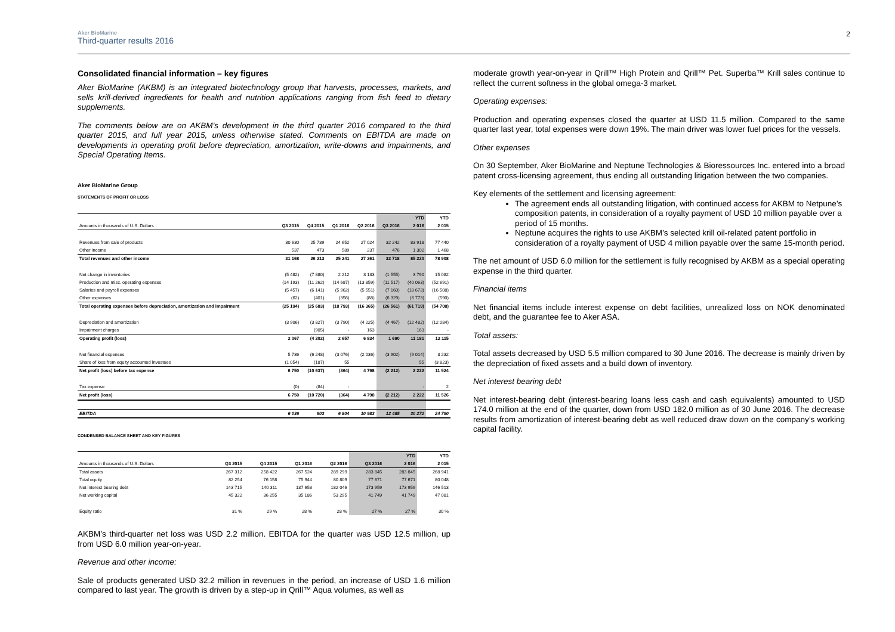Aker BioMarine
Third-quarter results 2016
2
Consolidated financial information – key figures
Aker BioMarine (AKBM) is an integrated biotechnology group that harvests, processes, markets, and sells krill-derived ingredients for health and nutrition applications ranging from fish feed to dietary supplements.
The comments below are on AKBM’s development in the third quarter 2016 compared to the third quarter 2015, and full year 2015, unless otherwise stated. Comments on EBITDA are made on developments in operating profit before depreciation, amortization, write-downs and impairments, and Special Operating Items.
Aker BioMarine Group
STATEMENTS OF PROFIT OR LOSS
| | | | | | | YTD | YTD |
| --- | --- | --- | --- | --- | --- | --- | --- |
| Amounts in thousands of U.S. Dollars | Q3 2015 | Q4 2015 | Q1 2016 | Q2 2016 | Q3 2016 | 2 016 | 2 015 |
| Revenues from sale of products | 30 630 | 25 739 | 24 652 | 27 024 | 32 242 | 83 918 | 77 440 |
| Other income | 537 | 473 | 589 | 237 | 476 | 1 302 | 1 468 |
| Total revenues and other income | 31 168 | 26 213 | 25 241 | 27 261 | 32 718 | 85 220 | 78 908 |
| Net change in inventories | (5 482) | (7 880) | 2 212 | 3 133 | (1 555) | 3 790 | 15 082 |
| Production and misc. operating expenses | (14 193) | (11 262) | (14 687) | (13 859) | (11 517) | (40 063) | (52 691) |
| Salaries and payroll expenses | (5 457) | (6 141) | (5 962) | (5 551) | (7 160) | (18 673) | (16 508) |
| Other expenses | (62) | (401) | (356) | (88) | (6 329) | (6 773) | (590) |
| Total operating expenses before depreciation, amortization and impairment | (25 194) | (25 683) | (18 793) | (16 365) | (26 561) | (61 719) | (54 708) |
| Depreciation and amortization | (3 906) | (3 827) | (3 790) | (4 225) | (4 467) | (12 482) | (12 084) |
| Impairment charges | | (905) | - | 163 | | 163 | - |
| Operating profit (loss) | 2 067 | (4 202) | 2 657 | 6 834 | 1 690 | 11 181 | 12 115 |
| Net financial expenses | 5 736 | (6 248) | (3 076) | (2 036) | (3 902) | (9 014) | 3 232 |
| Share of loss from equity accounted investees | (1 054) | (187) | 55 | | | 55 | (3 823) |
| Net profit (loss) before tax expense | 6 750 | (10 637) | (364) | 4 798 | (2 212) | 2 222 | 11 524 |
| Tax expense | (0) | (84) | - | | | - | 2 |
| Net profit (loss) | 6 750 | (10 720) | (364) | 4 798 | (2 212) | 2 222 | 11 526 |
| EBITDA | 6 036 | 903 | 6 804 | 10 983 | 12 485 | 30 272 | 24 790 |
CONDENSED BALANCE SHEET AND KEY FIGURES
| | | | | | | YTD | YTD |
| --- | --- | --- | --- | --- | --- | --- | --- |
| Amounts in thousands of U.S. Dollars | Q3 2015 | Q4 2015 | Q1 2016 | Q2 2016 | Q3 2016 | 2 016 | 2 015 |
| Total assets | 267 312 | 258 422 | 267 524 | 289 299 | 283 845 | 283 845 | 268 941 |
| Total equity | 82 254 | 76 158 | 75 944 | 80 809 | 77 671 | 77 671 | 80 048 |
| Net interest bearing debt | 143 715 | 140 311 | 137 653 | 182 046 | 173 959 | 173 959 | 146 513 |
| Net working capital | 45 322 | 36 255 | 35 186 | 53 295 | 41 749 | 41 749 | 47 081 |
| Equity ratio | 31 % | 29 % | 28 % | 28 % | 27 % | 27 % | 30 % |
AKBM’s third-quarter net loss was USD 2.2 million. EBITDA for the quarter was USD 12.5 million, up from USD 6.0 million year-on-year.
Revenue and other income:
Sale of products generated USD 32.2 million in revenues in the period, an increase of USD 1.6 million compared to last year. The growth is driven by a step-up in Qrill™ Aqua volumes, as well as
moderate growth year-on-year in Qrill™ High Protein and Qrill™ Pet. Superba™ Krill sales continue to reflect the current softness in the global omega-3 market.
Operating expenses:
Production and operating expenses closed the quarter at USD 11.5 million. Compared to the same quarter last year, total expenses were down 19%. The main driver was lower fuel prices for the vessels.
Other expenses
On 30 September, Aker BioMarine and Neptune Technologies & Bioressources Inc. entered into a broad patent cross-licensing agreement, thus ending all outstanding litigation between the two companies.
Key elements of the settlement and licensing agreement:
The agreement ends all outstanding litigation, with continued access for AKBM to Netpune’s composition patents, in consideration of a royalty payment of USD 10 million payable over a period of 15 months.
Neptune acquires the rights to use AKBM’s selected krill oil-related patent portfolio in consideration of a royalty payment of USD 4 million payable over the same 15-month period.
The net amount of USD 6.0 million for the settlement is fully recognised by AKBM as a special operating expense in the third quarter.
Financial items
Net financial items include interest expense on debt facilities, unrealized loss on NOK denominated debt, and the guarantee fee to Aker ASA.
Total assets:
Total assets decreased by USD 5.5 million compared to 30 June 2016. The decrease is mainly driven by the depreciation of fixed assets and a build down of inventory.
Net interest bearing debt
Net interest-bearing debt (interest-bearing loans less cash and cash equivalents) amounted to USD 174.0 million at the end of the quarter, down from USD 182.0 million as of 30 June 2016. The decrease results from amortization of interest-bearing debt as well reduced draw down on the company’s working capital facility.